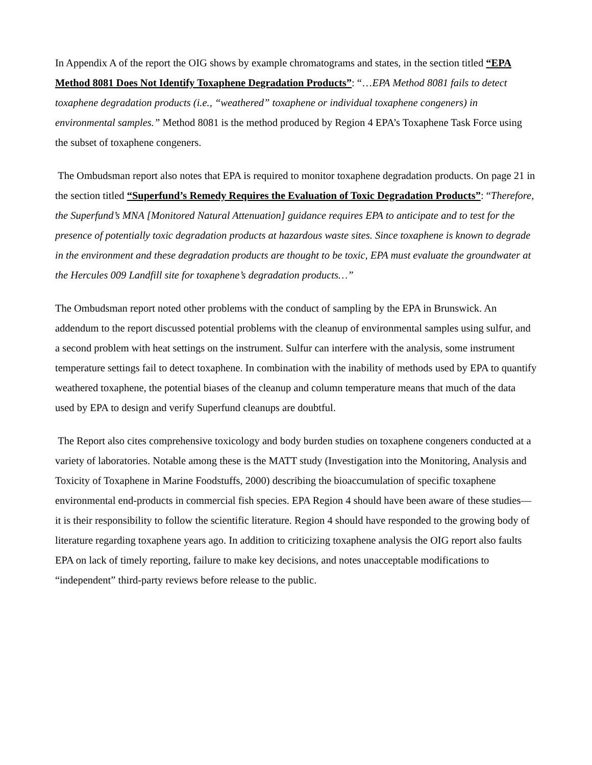In Appendix A of the report the OIG shows by example chromatograms and states, in the section titled “EPA Method 8081 Does Not Identify Toxaphene Degradation Products”: “…EPA Method 8081 fails to detect toxaphene degradation products (i.e., “weathered” toxaphene or individual toxaphene congeners) in environmental samples.” Method 8081 is the method produced by Region 4 EPA’s Toxaphene Task Force using the subset of toxaphene congeners.
The Ombudsman report also notes that EPA is required to monitor toxaphene degradation products. On page 21 in the section titled “Superfund’s Remedy Requires the Evaluation of Toxic Degradation Products”: “Therefore, the Superfund’s MNA [Monitored Natural Attenuation] guidance requires EPA to anticipate and to test for the presence of potentially toxic degradation products at hazardous waste sites. Since toxaphene is known to degrade in the environment and these degradation products are thought to be toxic, EPA must evaluate the groundwater at the Hercules 009 Landfill site for toxaphene’s degradation products…”
The Ombudsman report noted other problems with the conduct of sampling by the EPA in Brunswick. An addendum to the report discussed potential problems with the cleanup of environmental samples using sulfur, and a second problem with heat settings on the instrument. Sulfur can interfere with the analysis, some instrument temperature settings fail to detect toxaphene. In combination with the inability of methods used by EPA to quantify weathered toxaphene, the potential biases of the cleanup and column temperature means that much of the data used by EPA to design and verify Superfund cleanups are doubtful.
The Report also cites comprehensive toxicology and body burden studies on toxaphene congeners conducted at a variety of laboratories. Notable among these is the MATT study (Investigation into the Monitoring, Analysis and Toxicity of Toxaphene in Marine Foodstuffs, 2000) describing the bioaccumulation of specific toxaphene environmental end-products in commercial fish species. EPA Region 4 should have been aware of these studies—it is their responsibility to follow the scientific literature. Region 4 should have responded to the growing body of literature regarding toxaphene years ago. In addition to criticizing toxaphene analysis the OIG report also faults EPA on lack of timely reporting, failure to make key decisions, and notes unacceptable modifications to “independent” third-party reviews before release to the public.